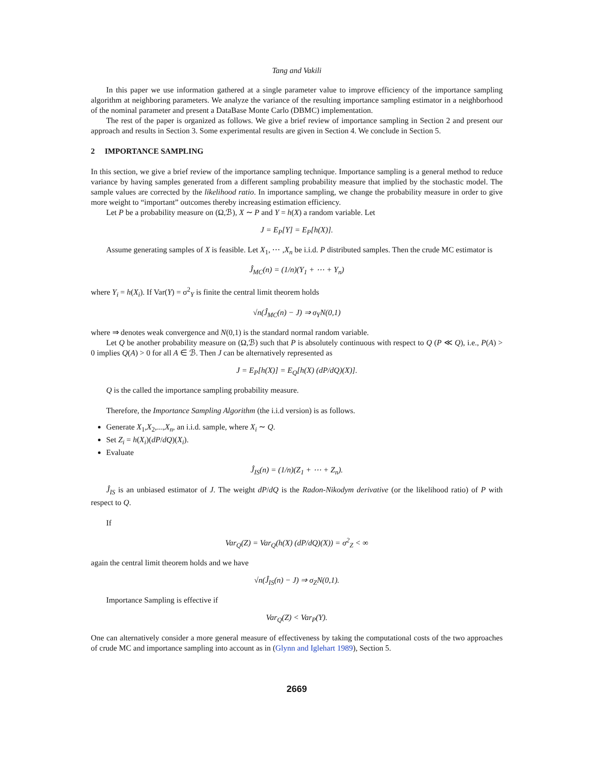Tang and Vakili
In this paper we use information gathered at a single parameter value to improve efficiency of the importance sampling algorithm at neighboring parameters. We analyze the variance of the resulting importance sampling estimator in a neighborhood of the nominal parameter and present a DataBase Monte Carlo (DBMC) implementation.
The rest of the paper is organized as follows. We give a brief review of importance sampling in Section 2 and present our approach and results in Section 3. Some experimental results are given in Section 4. We conclude in Section 5.
2 IMPORTANCE SAMPLING
In this section, we give a brief review of the importance sampling technique. Importance sampling is a general method to reduce variance by having samples generated from a different sampling probability measure that implied by the stochastic model. The sample values are corrected by the likelihood ratio. In importance sampling, we change the probability measure in order to give more weight to “important” outcomes thereby increasing estimation efficiency.
Let P be a probability measure on (Ω,ℬ), X ∼ P and Y = h(X) a random variable. Let
J = E<sub>P</sub>[Y] = E<sub>P</sub>[h(X)].
Assume generating samples of X is feasible. Let X<sub>1</sub>, ⋯ ,X<sub>n</sub> be i.i.d. P distributed samples. Then the crude MC estimator is
Ĵ<sub>MC</sub>(n) = (1/n)(Y<sub>1</sub> + ⋯ + Y<sub>n</sub>)
where Y<sub>i</sub> = h(X<sub>i</sub>). If Var(Y) = σ<sup>2</sup><sub>Y</sub> is finite the central limit theorem holds
√n(Ĵ<sub>MC</sub>(n) − J) ⇒ σ<sub>Y</sub>N(0,1)
where ⇒ denotes weak convergence and N(0,1) is the standard normal random variable.
Let Q be another probability measure on (Ω,ℬ) such that P is absolutely continuous with respect to Q (P ≪ Q), i.e., P(A) > 0 implies Q(A) > 0 for all A ∈ ℬ. Then J can be alternatively represented as
J = E<sub>P</sub>[h(X)] = E<sub>Q</sub>[h(X) (dP/dQ)(X)].
Q is the called the importance sampling probability measure.
Therefore, the Importance Sampling Algorithm (the i.i.d version) is as follows.
Generate X<sub>1</sub>,X<sub>2</sub>,...,X<sub>n</sub>, an i.i.d. sample, where X<sub>i</sub> ∼ Q.
Set Z<sub>i</sub> = h(X<sub>i</sub>)(dP/dQ)(X<sub>i</sub>).
Evaluate
Ĵ<sub>IS</sub>(n) = (1/n)(Z<sub>1</sub> + ⋯ + Z<sub>n</sub>).
Ĵ<sub>IS</sub> is an unbiased estimator of J. The weight dP/dQ is the Radon-Nikodym derivative (or the likelihood ratio) of P with respect to Q.
If
Var<sub>Q</sub>(Z) = Var<sub>Q</sub>(h(X) (dP/dQ)(X)) = σ<sup>2</sup><sub>Z</sub> < ∞
again the central limit theorem holds and we have
√n(Ĵ<sub>IS</sub>(n) − J) ⇒ σ<sub>Z</sub>N(0,1).
Importance Sampling is effective if
Var<sub>Q</sub>(Z) < Var<sub>P</sub>(Y).
One can alternatively consider a more general measure of effectiveness by taking the computational costs of the two approaches of crude MC and importance sampling into account as in (Glynn and Iglehart 1989), Section 5.
2669